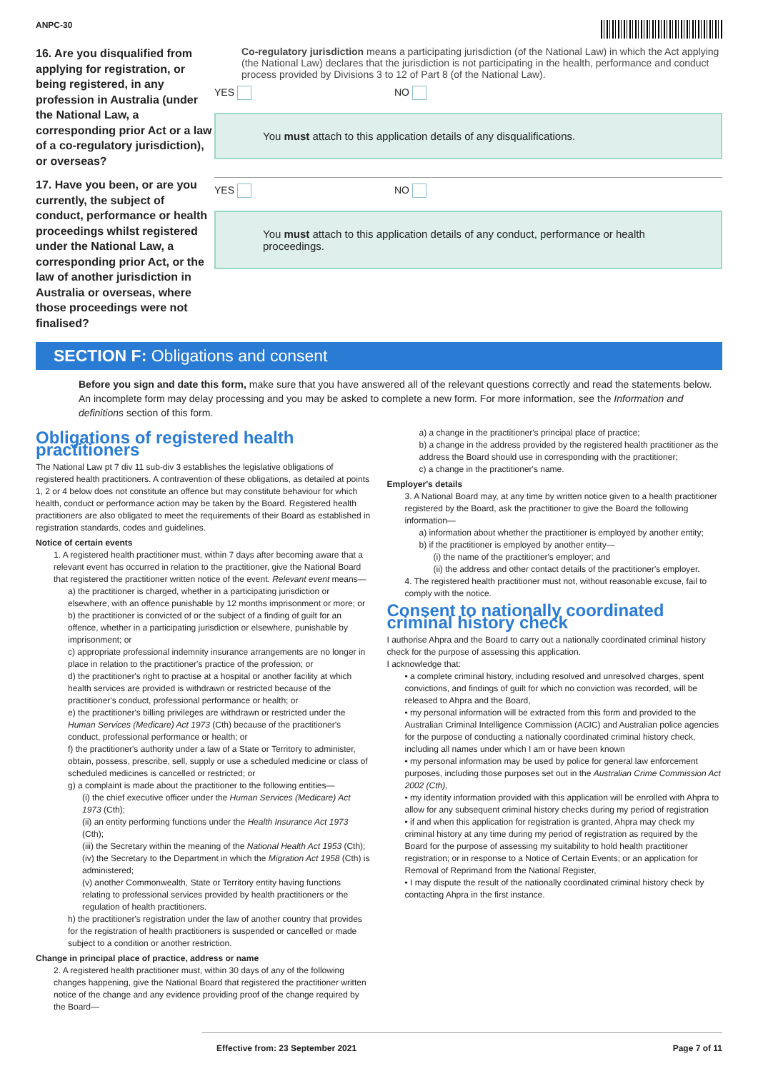ANPC-30
16. Are you disqualified from applying for registration, or being registered, in any profession in Australia (under the National Law, a corresponding prior Act or a law of a co-regulatory jurisdiction), or overseas?
Co-regulatory jurisdiction means a participating jurisdiction (of the National Law) in which the Act applying (the National Law) declares that the jurisdiction is not participating in the health, performance and conduct process provided by Divisions 3 to 12 of Part 8 (of the National Law).
YES NO
You must attach to this application details of any disqualifications.
17. Have you been, or are you currently, the subject of conduct, performance or health proceedings whilst registered under the National Law, a corresponding prior Act, or the law of another jurisdiction in Australia or overseas, where those proceedings were not finalised?
YES NO
You must attach to this application details of any conduct, performance or health proceedings.
SECTION F: Obligations and consent
Before you sign and date this form, make sure that you have answered all of the relevant questions correctly and read the statements below. An incomplete form may delay processing and you may be asked to complete a new form. For more information, see the Information and definitions section of this form.
Obligations of registered health practitioners
The National Law pt 7 div 11 sub-div 3 establishes the legislative obligations of registered health practitioners. A contravention of these obligations, as detailed at points 1, 2 or 4 below does not constitute an offence but may constitute behaviour for which health, conduct or performance action may be taken by the Board. Registered health practitioners are also obligated to meet the requirements of their Board as established in registration standards, codes and guidelines.
Notice of certain events
1. A registered health practitioner must, within 7 days after becoming aware that a relevant event has occurred in relation to the practitioner, give the National Board that registered the practitioner written notice of the event. Relevant event means—
a) the practitioner is charged, whether in a participating jurisdiction or elsewhere, with an offence punishable by 12 months imprisonment or more; or
b) the practitioner is convicted of or the subject of a finding of guilt for an offence, whether in a participating jurisdiction or elsewhere, punishable by imprisonment; or
c) appropriate professional indemnity insurance arrangements are no longer in place in relation to the practitioner's practice of the profession; or
d) the practitioner's right to practise at a hospital or another facility at which health services are provided is withdrawn or restricted because of the practitioner's conduct, professional performance or health; or
e) the practitioner's billing privileges are withdrawn or restricted under the Human Services (Medicare) Act 1973 (Cth) because of the practitioner's conduct, professional performance or health; or
f) the practitioner's authority under a law of a State or Territory to administer, obtain, possess, prescribe, sell, supply or use a scheduled medicine or class of scheduled medicines is cancelled or restricted; or
g) a complaint is made about the practitioner to the following entities—
(i) the chief executive officer under the Human Services (Medicare) Act 1973 (Cth);
(ii) an entity performing functions under the Health Insurance Act 1973 (Cth);
(iii) the Secretary within the meaning of the National Health Act 1953 (Cth);
(iv) the Secretary to the Department in which the Migration Act 1958 (Cth) is administered;
(v) another Commonwealth, State or Territory entity having functions relating to professional services provided by health practitioners or the regulation of health practitioners.
h) the practitioner's registration under the law of another country that provides for the registration of health practitioners is suspended or cancelled or made subject to a condition or another restriction.
Change in principal place of practice, address or name
2. A registered health practitioner must, within 30 days of any of the following changes happening, give the National Board that registered the practitioner written notice of the change and any evidence providing proof of the change required by the Board—
a) a change in the practitioner's principal place of practice;
b) a change in the address provided by the registered health practitioner as the address the Board should use in corresponding with the practitioner;
c) a change in the practitioner's name.
Employer's details
3. A National Board may, at any time by written notice given to a health practitioner registered by the Board, ask the practitioner to give the Board the following information—
a) information about whether the practitioner is employed by another entity;
b) if the practitioner is employed by another entity—
(i) the name of the practitioner's employer; and
(ii) the address and other contact details of the practitioner's employer.
4. The registered health practitioner must not, without reasonable excuse, fail to comply with the notice.
Consent to nationally coordinated criminal history check
I authorise Ahpra and the Board to carry out a nationally coordinated criminal history check for the purpose of assessing this application.
I acknowledge that:
• a complete criminal history, including resolved and unresolved charges, spent convictions, and findings of guilt for which no conviction was recorded, will be released to Ahpra and the Board,
• my personal information will be extracted from this form and provided to the Australian Criminal Intelligence Commission (ACIC) and Australian police agencies for the purpose of conducting a nationally coordinated criminal history check, including all names under which I am or have been known
• my personal information may be used by police for general law enforcement purposes, including those purposes set out in the Australian Crime Commission Act 2002 (Cth),
• my identity information provided with this application will be enrolled with Ahpra to allow for any subsequent criminal history checks during my period of registration
• if and when this application for registration is granted, Ahpra may check my criminal history at any time during my period of registration as required by the Board for the purpose of assessing my suitability to hold health practitioner registration; or in response to a Notice of Certain Events; or an application for Removal of Reprimand from the National Register,
• I may dispute the result of the nationally coordinated criminal history check by contacting Ahpra in the first instance.
Effective from: 23 September 2021 Page 7 of 11